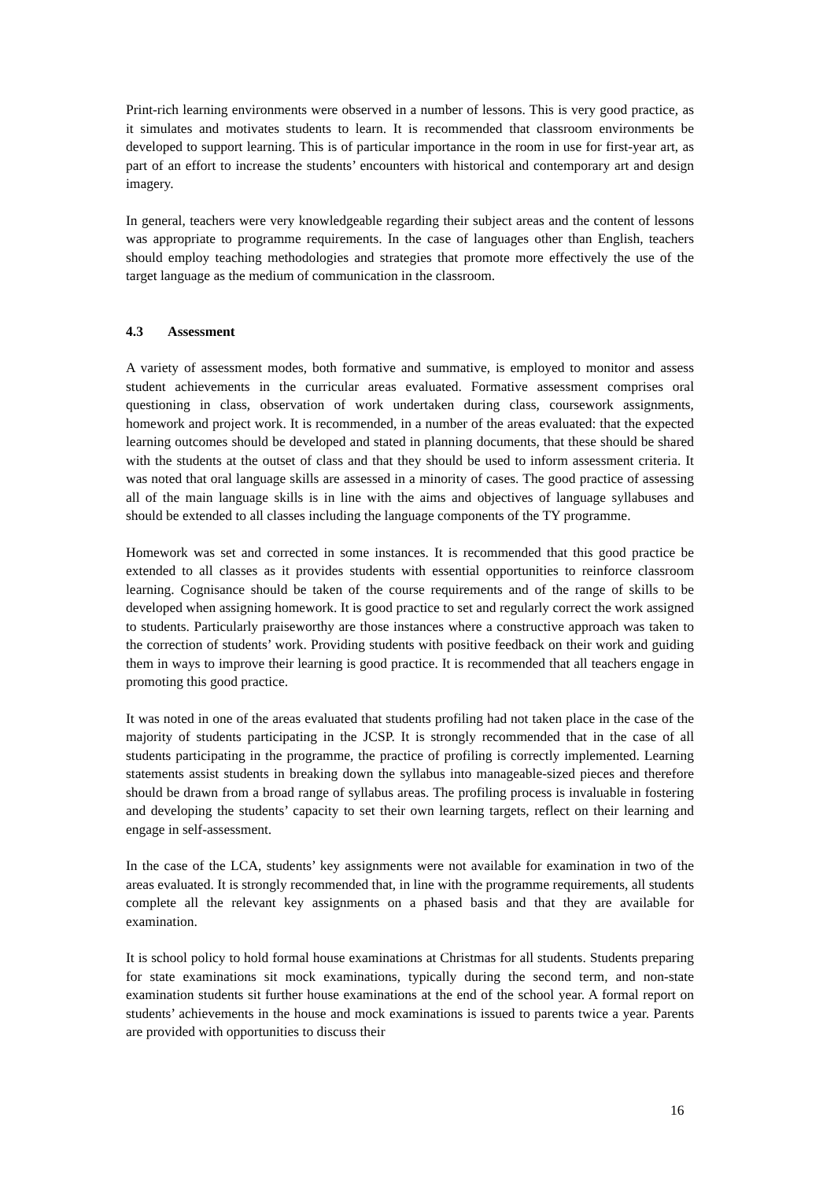Print-rich learning environments were observed in a number of lessons. This is very good practice, as it simulates and motivates students to learn. It is recommended that classroom environments be developed to support learning. This is of particular importance in the room in use for first-year art, as part of an effort to increase the students’ encounters with historical and contemporary art and design imagery.
In general, teachers were very knowledgeable regarding their subject areas and the content of lessons was appropriate to programme requirements. In the case of languages other than English, teachers should employ teaching methodologies and strategies that promote more effectively the use of the target language as the medium of communication in the classroom.
4.3 Assessment
A variety of assessment modes, both formative and summative, is employed to monitor and assess student achievements in the curricular areas evaluated. Formative assessment comprises oral questioning in class, observation of work undertaken during class, coursework assignments, homework and project work. It is recommended, in a number of the areas evaluated: that the expected learning outcomes should be developed and stated in planning documents, that these should be shared with the students at the outset of class and that they should be used to inform assessment criteria. It was noted that oral language skills are assessed in a minority of cases. The good practice of assessing all of the main language skills is in line with the aims and objectives of language syllabuses and should be extended to all classes including the language components of the TY programme.
Homework was set and corrected in some instances. It is recommended that this good practice be extended to all classes as it provides students with essential opportunities to reinforce classroom learning. Cognisance should be taken of the course requirements and of the range of skills to be developed when assigning homework. It is good practice to set and regularly correct the work assigned to students. Particularly praiseworthy are those instances where a constructive approach was taken to the correction of students’ work. Providing students with positive feedback on their work and guiding them in ways to improve their learning is good practice. It is recommended that all teachers engage in promoting this good practice.
It was noted in one of the areas evaluated that students profiling had not taken place in the case of the majority of students participating in the JCSP. It is strongly recommended that in the case of all students participating in the programme, the practice of profiling is correctly implemented. Learning statements assist students in breaking down the syllabus into manageable-sized pieces and therefore should be drawn from a broad range of syllabus areas. The profiling process is invaluable in fostering and developing the students’ capacity to set their own learning targets, reflect on their learning and engage in self-assessment.
In the case of the LCA, students’ key assignments were not available for examination in two of the areas evaluated. It is strongly recommended that, in line with the programme requirements, all students complete all the relevant key assignments on a phased basis and that they are available for examination.
It is school policy to hold formal house examinations at Christmas for all students. Students preparing for state examinations sit mock examinations, typically during the second term, and non-state examination students sit further house examinations at the end of the school year. A formal report on students’ achievements in the house and mock examinations is issued to parents twice a year. Parents are provided with opportunities to discuss their
16